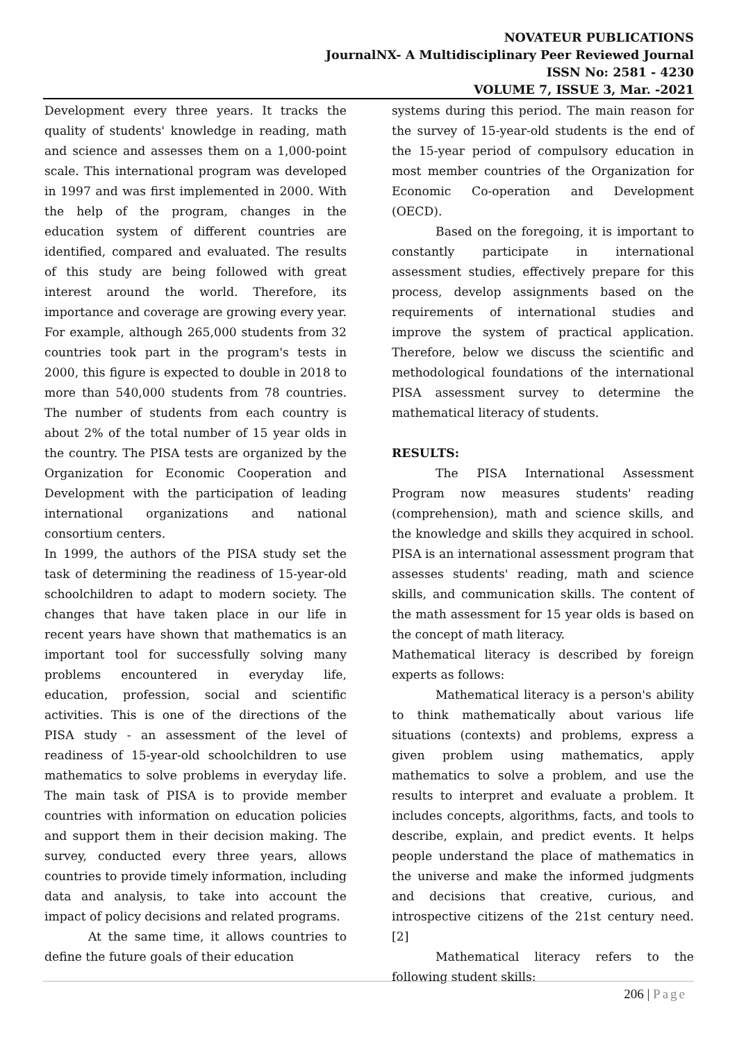NOVATEUR PUBLICATIONS
JournalNX- A Multidisciplinary Peer Reviewed Journal
ISSN No: 2581 - 4230
VOLUME 7, ISSUE 3, Mar. -2021
Development every three years. It tracks the quality of students' knowledge in reading, math and science and assesses them on a 1,000-point scale. This international program was developed in 1997 and was first implemented in 2000. With the help of the program, changes in the education system of different countries are identified, compared and evaluated. The results of this study are being followed with great interest around the world. Therefore, its importance and coverage are growing every year. For example, although 265,000 students from 32 countries took part in the program's tests in 2000, this figure is expected to double in 2018 to more than 540,000 students from 78 countries. The number of students from each country is about 2% of the total number of 15 year olds in the country. The PISA tests are organized by the Organization for Economic Cooperation and Development with the participation of leading international organizations and national consortium centers.
In 1999, the authors of the PISA study set the task of determining the readiness of 15-year-old schoolchildren to adapt to modern society. The changes that have taken place in our life in recent years have shown that mathematics is an important tool for successfully solving many problems encountered in everyday life, education, profession, social and scientific activities. This is one of the directions of the PISA study - an assessment of the level of readiness of 15-year-old schoolchildren to use mathematics to solve problems in everyday life. The main task of PISA is to provide member countries with information on education policies and support them in their decision making. The survey, conducted every three years, allows countries to provide timely information, including data and analysis, to take into account the impact of policy decisions and related programs.
At the same time, it allows countries to define the future goals of their education
systems during this period. The main reason for the survey of 15-year-old students is the end of the 15-year period of compulsory education in most member countries of the Organization for Economic Co-operation and Development (OECD).
Based on the foregoing, it is important to constantly participate in international assessment studies, effectively prepare for this process, develop assignments based on the requirements of international studies and improve the system of practical application. Therefore, below we discuss the scientific and methodological foundations of the international PISA assessment survey to determine the mathematical literacy of students.
RESULTS:
The PISA International Assessment Program now measures students' reading (comprehension), math and science skills, and the knowledge and skills they acquired in school. PISA is an international assessment program that assesses students' reading, math and science skills, and communication skills. The content of the math assessment for 15 year olds is based on the concept of math literacy.
Mathematical literacy is described by foreign experts as follows:
Mathematical literacy is a person's ability to think mathematically about various life situations (contexts) and problems, express a given problem using mathematics, apply mathematics to solve a problem, and use the results to interpret and evaluate a problem. It includes concepts, algorithms, facts, and tools to describe, explain, and predict events. It helps people understand the place of mathematics in the universe and make the informed judgments and decisions that creative, curious, and introspective citizens of the 21st century need. [2]
Mathematical literacy refers to the following student skills:
206 | Page